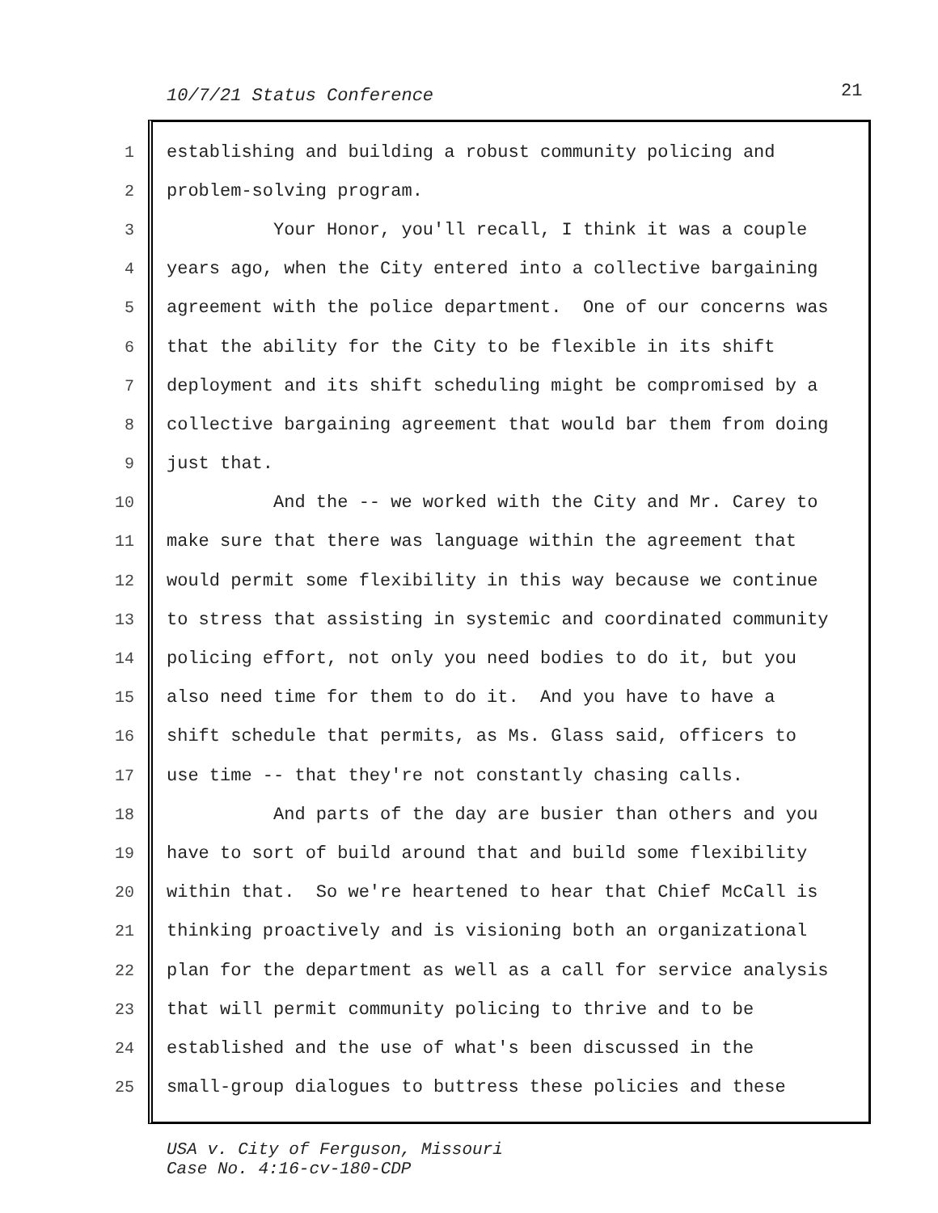10/7/21 Status Conference 21
1 establishing and building a robust community policing and
2 problem-solving program.
3 Your Honor, you'll recall, I think it was a couple
4 years ago, when the City entered into a collective bargaining
5 agreement with the police department. One of our concerns was
6 that the ability for the City to be flexible in its shift
7 deployment and its shift scheduling might be compromised by a
8 collective bargaining agreement that would bar them from doing
9 just that.
10 And the -- we worked with the City and Mr. Carey to
11 make sure that there was language within the agreement that
12 would permit some flexibility in this way because we continue
13 to stress that assisting in systemic and coordinated community
14 policing effort, not only you need bodies to do it, but you
15 also need time for them to do it. And you have to have a
16 shift schedule that permits, as Ms. Glass said, officers to
17 use time -- that they're not constantly chasing calls.
18 And parts of the day are busier than others and you
19 have to sort of build around that and build some flexibility
20 within that. So we're heartened to hear that Chief McCall is
21 thinking proactively and is visioning both an organizational
22 plan for the department as well as a call for service analysis
23 that will permit community policing to thrive and to be
24 established and the use of what's been discussed in the
25 small-group dialogues to buttress these policies and these
USA v. City of Ferguson, Missouri
Case No. 4:16-cv-180-CDP